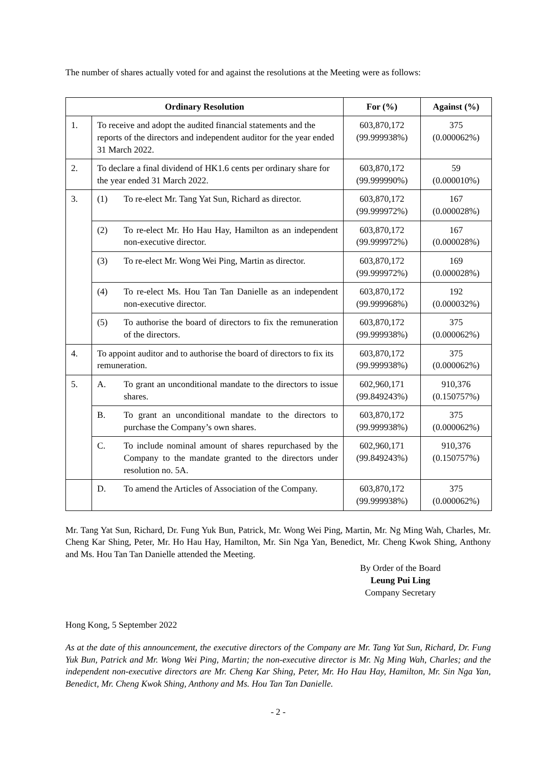The number of shares actually voted for and against the resolutions at the Meeting were as follows:
| Ordinary Resolution | | For (%) | Against (%) |
| --- | --- | --- | --- |
| 1. | To receive and adopt the audited financial statements and the reports of the directors and independent auditor for the year ended 31 March 2022. | 603,870,172 (99.999938%) | 375 (0.000062%) |
| 2. | To declare a final dividend of HK1.6 cents per ordinary share for the year ended 31 March 2022. | 603,870,172 (99.999990%) | 59 (0.000010%) |
| 3. | (1) To re-elect Mr. Tang Yat Sun, Richard as director. | 603,870,172 (99.999972%) | 167 (0.000028%) |
| | (2) To re-elect Mr. Ho Hau Hay, Hamilton as an independent non-executive director. | 603,870,172 (99.999972%) | 167 (0.000028%) |
| | (3) To re-elect Mr. Wong Wei Ping, Martin as director. | 603,870,172 (99.999972%) | 169 (0.000028%) |
| | (4) To re-elect Ms. Hou Tan Tan Danielle as an independent non-executive director. | 603,870,172 (99.999968%) | 192 (0.000032%) |
| | (5) To authorise the board of directors to fix the remuneration of the directors. | 603,870,172 (99.999938%) | 375 (0.000062%) |
| 4. | To appoint auditor and to authorise the board of directors to fix its remuneration. | 603,870,172 (99.999938%) | 375 (0.000062%) |
| 5. | A. To grant an unconditional mandate to the directors to issue shares. | 602,960,171 (99.849243%) | 910,376 (0.150757%) |
| | B. To grant an unconditional mandate to the directors to purchase the Company’s own shares. | 603,870,172 (99.999938%) | 375 (0.000062%) |
| | C. To include nominal amount of shares repurchased by the Company to the mandate granted to the directors under resolution no. 5A. | 602,960,171 (99.849243%) | 910,376 (0.150757%) |
| | D. To amend the Articles of Association of the Company. | 603,870,172 (99.999938%) | 375 (0.000062%) |
Mr. Tang Yat Sun, Richard, Dr. Fung Yuk Bun, Patrick, Mr. Wong Wei Ping, Martin, Mr. Ng Ming Wah, Charles, Mr. Cheng Kar Shing, Peter, Mr. Ho Hau Hay, Hamilton, Mr. Sin Nga Yan, Benedict, Mr. Cheng Kwok Shing, Anthony and Ms. Hou Tan Tan Danielle attended the Meeting.
By Order of the Board
Leung Pui Ling
Company Secretary
Hong Kong, 5 September 2022
As at the date of this announcement, the executive directors of the Company are Mr. Tang Yat Sun, Richard, Dr. Fung Yuk Bun, Patrick and Mr. Wong Wei Ping, Martin; the non-executive director is Mr. Ng Ming Wah, Charles; and the independent non-executive directors are Mr. Cheng Kar Shing, Peter, Mr. Ho Hau Hay, Hamilton, Mr. Sin Nga Yan, Benedict, Mr. Cheng Kwok Shing, Anthony and Ms. Hou Tan Tan Danielle.
- 2 -